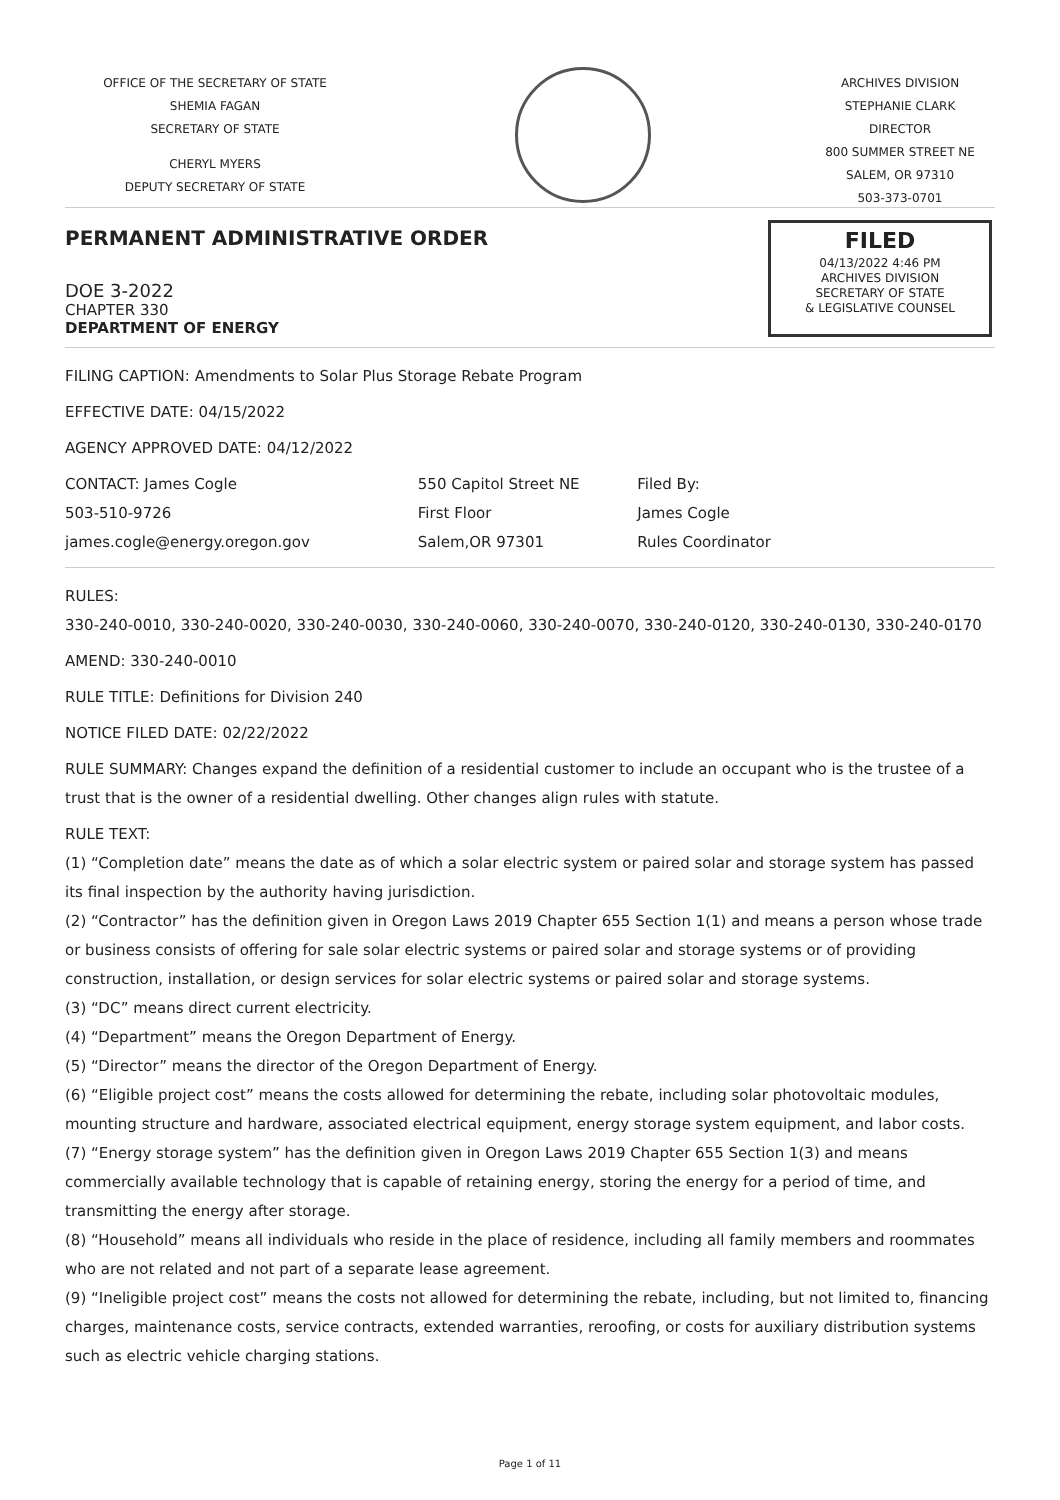OFFICE OF THE SECRETARY OF STATE
SHEMIA FAGAN
SECRETARY OF STATE
CHERYL MYERS
DEPUTY SECRETARY OF STATE
ARCHIVES DIVISION
STEPHANIE CLARK
DIRECTOR
800 SUMMER STREET NE
SALEM, OR 97310
503-373-0701
PERMANENT ADMINISTRATIVE ORDER
DOE 3-2022
CHAPTER 330
DEPARTMENT OF ENERGY
FILED
04/13/2022 4:46 PM
ARCHIVES DIVISION
SECRETARY OF STATE
& LEGISLATIVE COUNSEL
FILING CAPTION: Amendments to Solar Plus Storage Rebate Program
EFFECTIVE DATE: 04/15/2022
AGENCY APPROVED DATE: 04/12/2022
CONTACT: James Cogle
503-510-9726
james.cogle@energy.oregon.gov
550 Capitol Street NE
First Floor
Salem,OR 97301
Filed By:
James Cogle
Rules Coordinator
RULES:
330-240-0010, 330-240-0020, 330-240-0030, 330-240-0060, 330-240-0070, 330-240-0120, 330-240-0130, 330-240-0170
AMEND: 330-240-0010
RULE TITLE: Definitions for Division 240
NOTICE FILED DATE: 02/22/2022
RULE SUMMARY: Changes expand the definition of a residential customer to include an occupant who is the trustee of a trust that is the owner of a residential dwelling. Other changes align rules with statute.
RULE TEXT:
(1) “Completion date” means the date as of which a solar electric system or paired solar and storage system has passed its final inspection by the authority having jurisdiction.
(2) “Contractor” has the definition given in Oregon Laws 2019 Chapter 655 Section 1(1) and means a person whose trade or business consists of offering for sale solar electric systems or paired solar and storage systems or of providing construction, installation, or design services for solar electric systems or paired solar and storage systems.
(3) “DC” means direct current electricity.
(4) “Department” means the Oregon Department of Energy.
(5) “Director” means the director of the Oregon Department of Energy.
(6) “Eligible project cost” means the costs allowed for determining the rebate, including solar photovoltaic modules, mounting structure and hardware, associated electrical equipment, energy storage system equipment, and labor costs.
(7) “Energy storage system” has the definition given in Oregon Laws 2019 Chapter 655 Section 1(3) and means commercially available technology that is capable of retaining energy, storing the energy for a period of time, and transmitting the energy after storage.
(8) “Household” means all individuals who reside in the place of residence, including all family members and roommates who are not related and not part of a separate lease agreement.
(9) “Ineligible project cost” means the costs not allowed for determining the rebate, including, but not limited to, financing charges, maintenance costs, service contracts, extended warranties, reroofing, or costs for auxiliary distribution systems such as electric vehicle charging stations.
Page 1 of 11